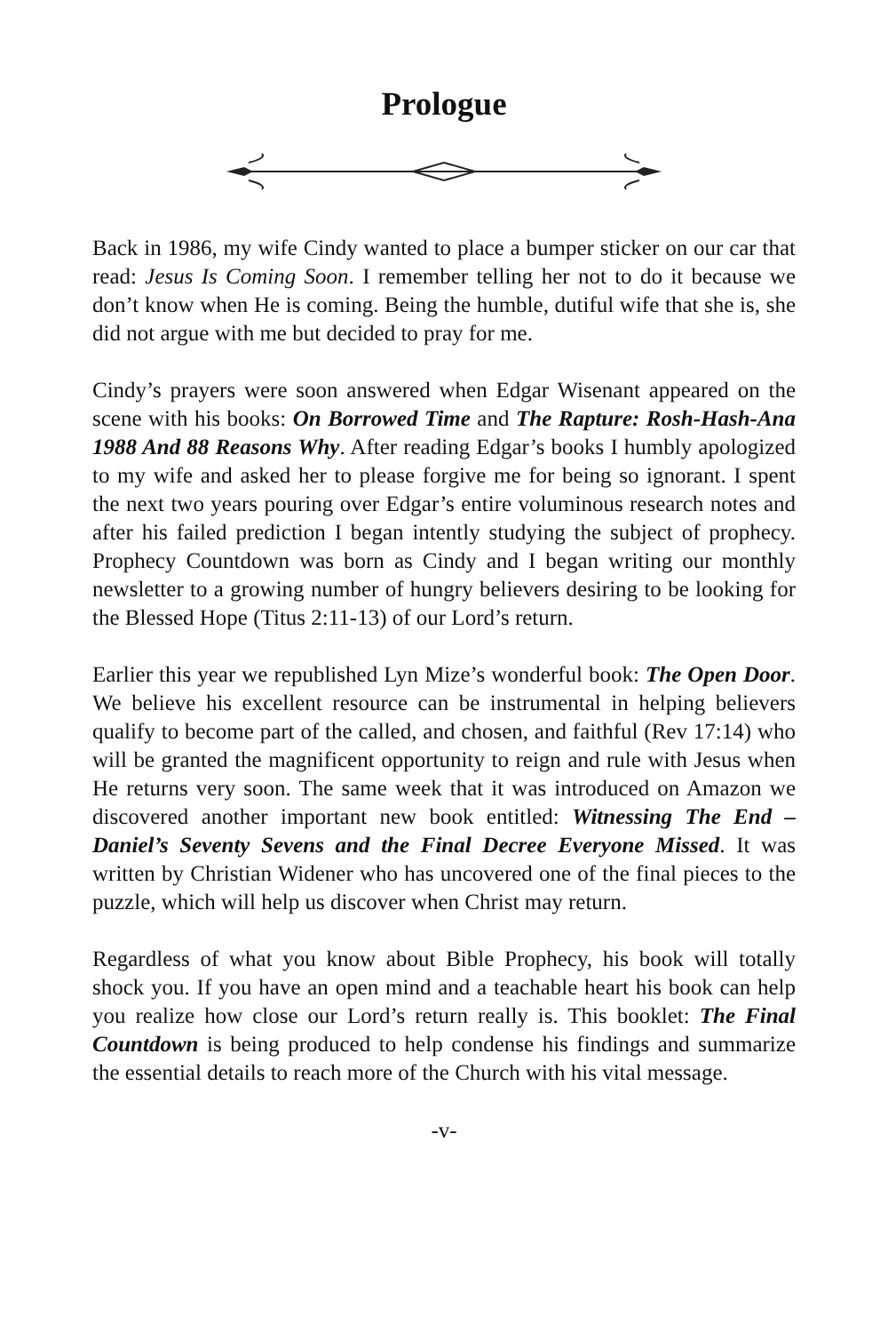Prologue
Back in 1986, my wife Cindy wanted to place a bumper sticker on our car that read: Jesus Is Coming Soon. I remember telling her not to do it because we don’t know when He is coming. Being the humble, dutiful wife that she is, she did not argue with me but decided to pray for me.
Cindy’s prayers were soon answered when Edgar Wisenant appeared on the scene with his books: On Borrowed Time and The Rapture: Rosh-Hash-Ana 1988 And 88 Reasons Why. After reading Edgar’s books I humbly apologized to my wife and asked her to please forgive me for being so ignorant. I spent the next two years pouring over Edgar’s entire voluminous research notes and after his failed prediction I began intently studying the subject of prophecy. Prophecy Countdown was born as Cindy and I began writing our monthly newsletter to a growing number of hungry believers desiring to be looking for the Blessed Hope (Titus 2:11-13) of our Lord’s return.
Earlier this year we republished Lyn Mize’s wonderful book: The Open Door. We believe his excellent resource can be instrumental in helping believers qualify to become part of the called, and chosen, and faithful (Rev 17:14) who will be granted the magnificent opportunity to reign and rule with Jesus when He returns very soon. The same week that it was introduced on Amazon we discovered another important new book entitled: Witnessing The End – Daniel’s Seventy Sevens and the Final Decree Everyone Missed. It was written by Christian Widener who has uncovered one of the final pieces to the puzzle, which will help us discover when Christ may return.
Regardless of what you know about Bible Prophecy, his book will totally shock you. If you have an open mind and a teachable heart his book can help you realize how close our Lord’s return really is. This booklet: The Final Countdown is being produced to help condense his findings and summarize the essential details to reach more of the Church with his vital message.
-v-